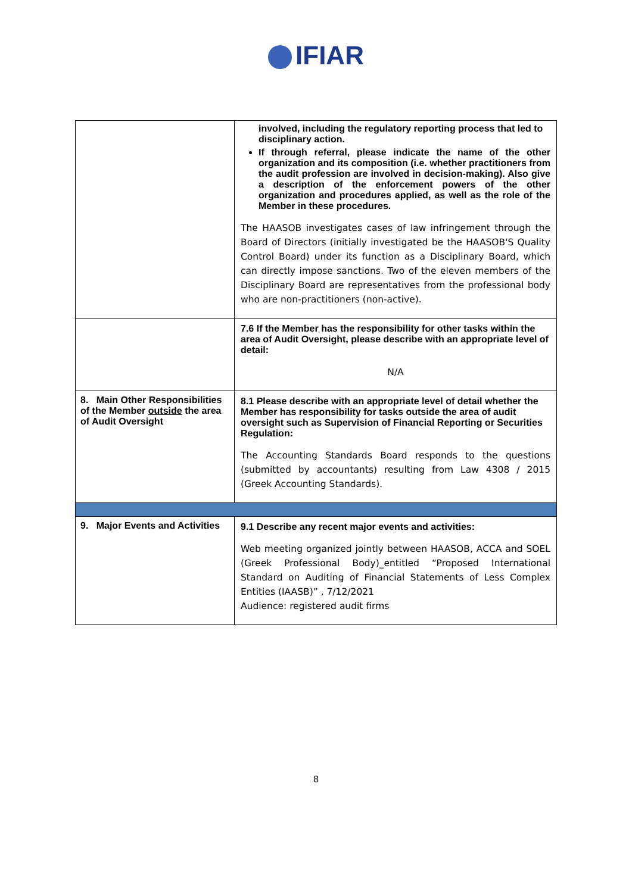IFIAR
| | involved, including the regulatory reporting process that led to disciplinary action. If through referral, please indicate the name of the other organization and its composition (i.e. whether practitioners from the audit profession are involved in decision-making). Also give a description of the enforcement powers of the other organization and procedures applied, as well as the role of the Member in these procedures. The HAASOB investigates cases of law infringement through the Board of Directors (initially investigated be the HAASOB'S Quality Control Board) under its function as a Disciplinary Board, which can directly impose sanctions. Two of the eleven members of the Disciplinary Board are representatives from the professional body who are non-practitioners (non-active). |
| | 7.6 If the Member has the responsibility for other tasks within the area of Audit Oversight, please describe with an appropriate level of detail: N/A |
| 8. Main Other Responsibilities of the Member outside the area of Audit Oversight | 8.1 Please describe with an appropriate level of detail whether the Member has responsibility for tasks outside the area of audit oversight such as Supervision of Financial Reporting or Securities Regulation: The Accounting Standards Board responds to the questions (submitted by accountants) resulting from Law 4308 / 2015 (Greek Accounting Standards). |
| 9. Major Events and Activities | 9.1 Describe any recent major events and activities: Web meeting organized jointly between HAASOB, ACCA and SOEL (Greek Professional Body)_entitled “Proposed International Standard on Auditing of Financial Statements of Less Complex Entities (IAASB)” , 7/12/2021 Audience: registered audit firms |
8